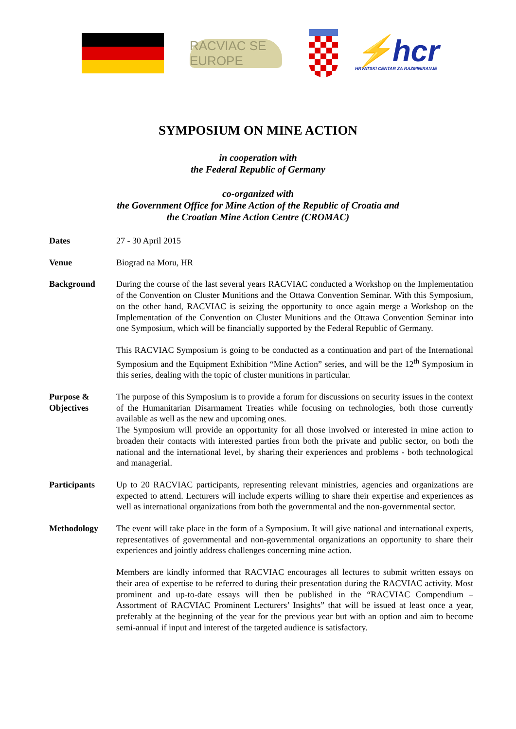RACVIAC SE EUROPE
⚡hcr
HRVATSKI CENTAR ZA RAZMINIRANJE
SYMPOSIUM ON MINE ACTION
in cooperation with
the Federal Republic of Germany
co-organized with
the Government Office for Mine Action of the Republic of Croatia and
the Croatian Mine Action Centre (CROMAC)
Dates 27 - 30 April 2015
Venue Biograd na Moru, HR
Background During the course of the last several years RACVIAC conducted a Workshop on the Implementation of the Convention on Cluster Munitions and the Ottawa Convention Seminar. With this Symposium, on the other hand, RACVIAC is seizing the opportunity to once again merge a Workshop on the Implementation of the Convention on Cluster Munitions and the Ottawa Convention Seminar into one Symposium, which will be financially supported by the Federal Republic of Germany.
This RACVIAC Symposium is going to be conducted as a continuation and part of the International Symposium and the Equipment Exhibition “Mine Action” series, and will be the 12<sup>th</sup> Symposium in this series, dealing with the topic of cluster munitions in particular.
Purpose &
Objectives
The purpose of this Symposium is to provide a forum for discussions on security issues in the context of the Humanitarian Disarmament Treaties while focusing on technologies, both those currently available as well as the new and upcoming ones.
The Symposium will provide an opportunity for all those involved or interested in mine action to broaden their contacts with interested parties from both the private and public sector, on both the national and the international level, by sharing their experiences and problems - both technological and managerial.
Participants Up to 20 RACVIAC participants, representing relevant ministries, agencies and organizations are expected to attend. Lecturers will include experts willing to share their expertise and experiences as well as international organizations from both the governmental and the non-governmental sector.
Methodology The event will take place in the form of a Symposium. It will give national and international experts, representatives of governmental and non-governmental organizations an opportunity to share their experiences and jointly address challenges concerning mine action.
Members are kindly informed that RACVIAC encourages all lectures to submit written essays on their area of expertise to be referred to during their presentation during the RACVIAC activity. Most prominent and up-to-date essays will then be published in the “RACVIAC Compendium – Assortment of RACVIAC Prominent Lecturers’ Insights” that will be issued at least once a year, preferably at the beginning of the year for the previous year but with an option and aim to become semi-annual if input and interest of the targeted audience is satisfactory.